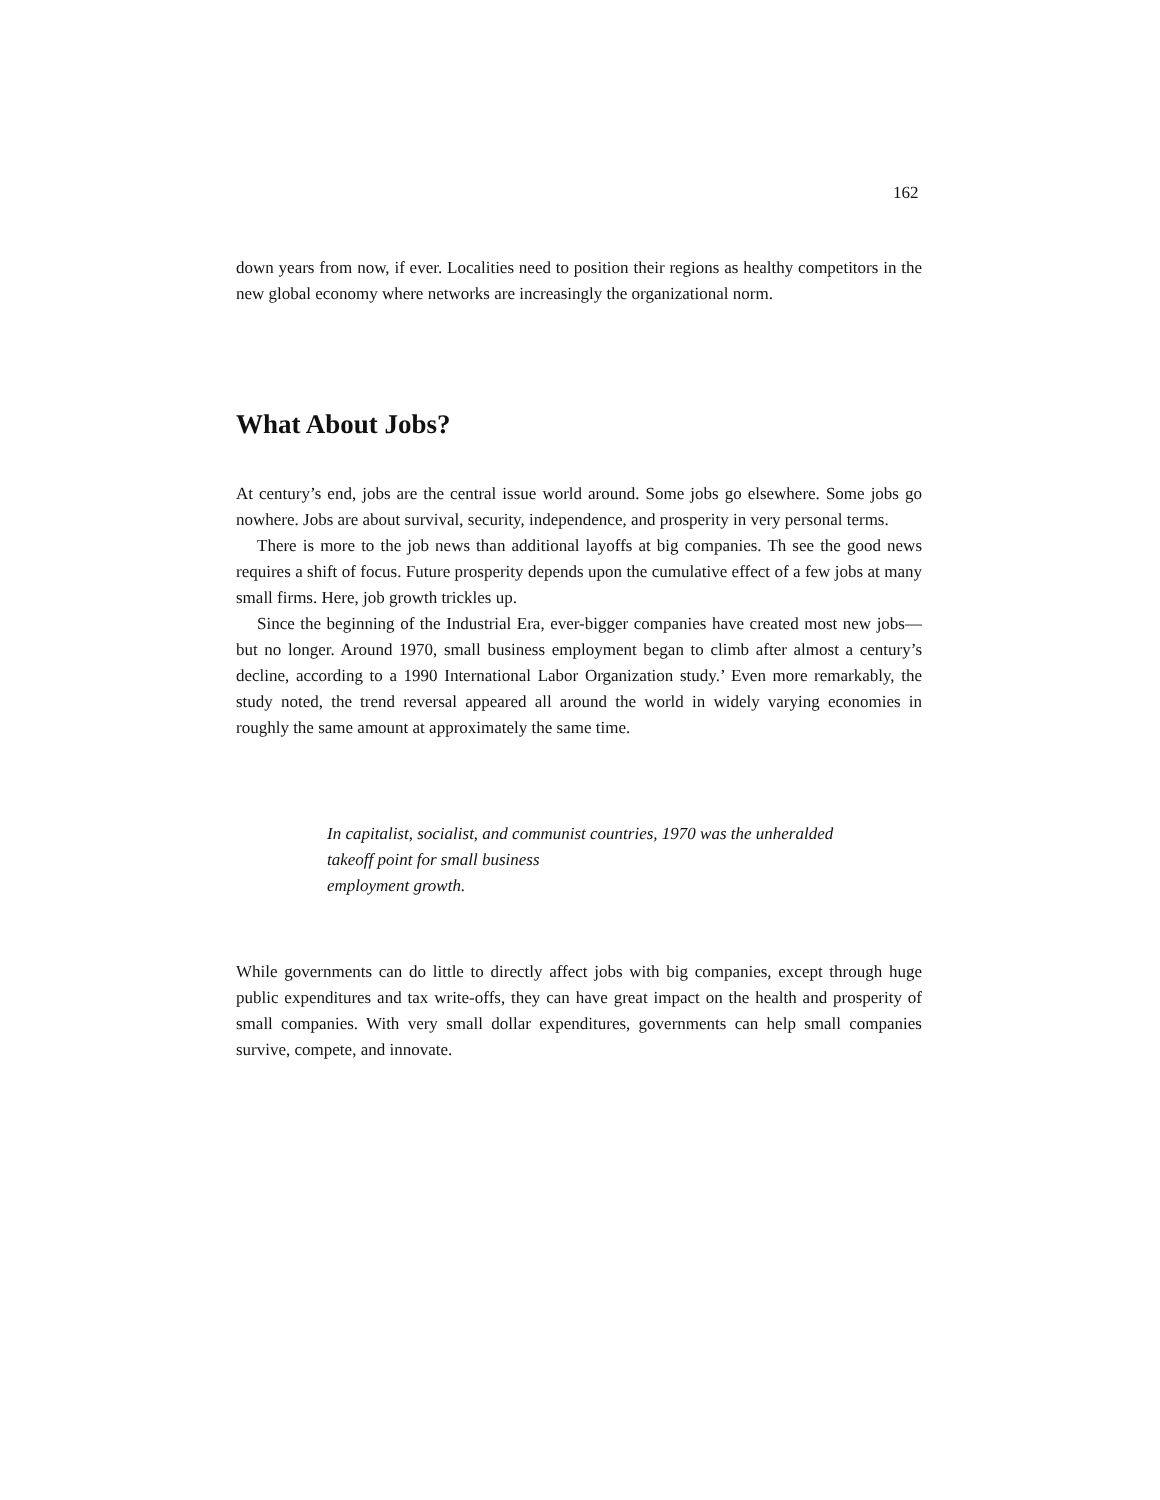162
down years from now, if ever. Localities need to position their regions as healthy competitors in the new global economy where networks are increasingly the organizational norm.
What About Jobs?
At century’s end, jobs are the central issue world around. Some jobs go elsewhere. Some jobs go nowhere. Jobs are about survival, security, independence, and prosperity in very personal terms.
There is more to the job news than additional layoffs at big companies. Th see the good news requires a shift of focus. Future prosperity depends upon the cumulative effect of a few jobs at many small firms. Here, job growth trickles up.
Since the beginning of the Industrial Era, ever-bigger companies have created most new jobs—but no longer. Around 1970, small business employment began to climb after almost a century’s decline, according to a 1990 International Labor Organization study.’ Even more remarkably, the study noted, the trend reversal appeared all around the world in widely varying economies in roughly the same amount at approximately the same time.
In capitalist, socialist, and communist countries, 1970 was the unheralded
takeoff point for small business
employment growth.
While governments can do little to directly affect jobs with big companies, except through huge public expenditures and tax write-offs, they can have great impact on the health and prosperity of small companies. With very small dollar expenditures, governments can help small companies survive, compete, and innovate.